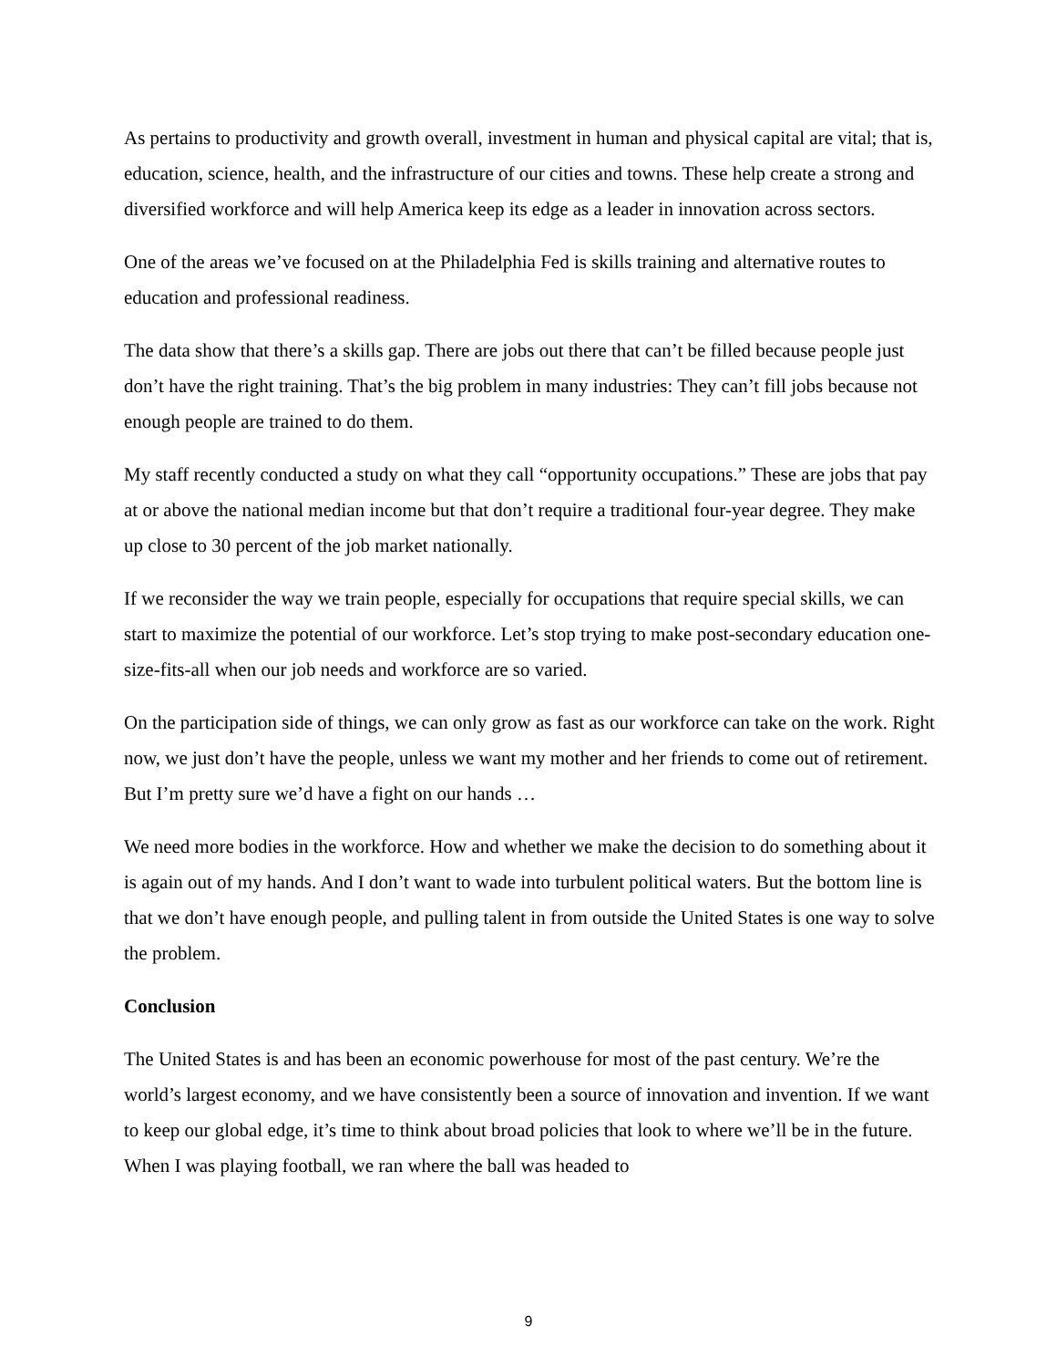As pertains to productivity and growth overall, investment in human and physical capital are vital; that is, education, science, health, and the infrastructure of our cities and towns. These help create a strong and diversified workforce and will help America keep its edge as a leader in innovation across sectors.
One of the areas we’ve focused on at the Philadelphia Fed is skills training and alternative routes to education and professional readiness.
The data show that there’s a skills gap. There are jobs out there that can’t be filled because people just don’t have the right training. That’s the big problem in many industries: They can’t fill jobs because not enough people are trained to do them.
My staff recently conducted a study on what they call “opportunity occupations.” These are jobs that pay at or above the national median income but that don’t require a traditional four-year degree. They make up close to 30 percent of the job market nationally.
If we reconsider the way we train people, especially for occupations that require special skills, we can start to maximize the potential of our workforce. Let’s stop trying to make post-secondary education one-size-fits-all when our job needs and workforce are so varied.
On the participation side of things, we can only grow as fast as our workforce can take on the work. Right now, we just don’t have the people, unless we want my mother and her friends to come out of retirement. But I’m pretty sure we’d have a fight on our hands …
We need more bodies in the workforce. How and whether we make the decision to do something about it is again out of my hands. And I don’t want to wade into turbulent political waters. But the bottom line is that we don’t have enough people, and pulling talent in from outside the United States is one way to solve the problem.
Conclusion
The United States is and has been an economic powerhouse for most of the past century. We’re the world’s largest economy, and we have consistently been a source of innovation and invention. If we want to keep our global edge, it’s time to think about broad policies that look to where we’ll be in the future. When I was playing football, we ran where the ball was headed to
9